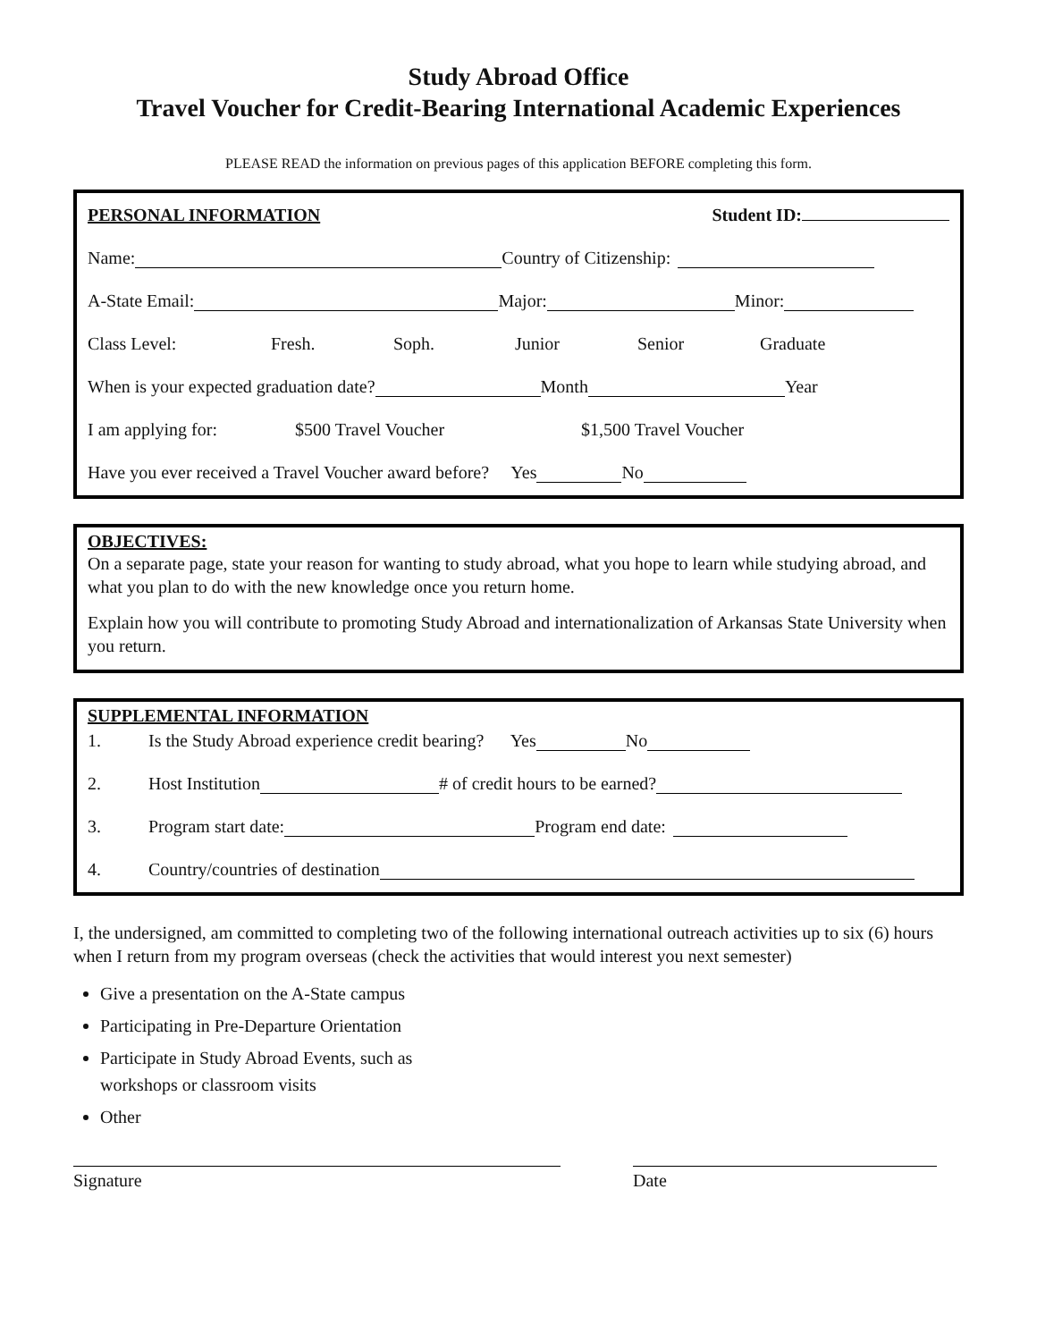Study Abroad Office
Travel Voucher for Credit-Bearing International Academic Experiences
PLEASE READ the information on previous pages of this application BEFORE completing this form.
PERSONAL INFORMATION Student ID:
Name: Country of Citizenship:
A-State Email: Major: Minor:
Class Level: Fresh. Soph. Junior Senior Graduate
When is your expected graduation date? Month Year
I am applying for: $500 Travel Voucher $1,500 Travel Voucher
Have you ever received a Travel Voucher award before? Yes No
OBJECTIVES:
On a separate page, state your reason for wanting to study abroad, what you hope to learn while studying abroad, and what you plan to do with the new knowledge once you return home.
Explain how you will contribute to promoting Study Abroad and internationalization of Arkansas State University when you return.
SUPPLEMENTAL INFORMATION
1. Is the Study Abroad experience credit bearing? Yes No
2. Host Institution # of credit hours to be earned?
3. Program start date: Program end date:
4. Country/countries of destination
I, the undersigned, am committed to completing two of the following international outreach activities up to six (6) hours when I return from my program overseas (check the activities that would interest you next semester)
Give a presentation on the A-State campus
Participating in Pre-Departure Orientation
Participate in Study Abroad Events, such as
workshops or classroom visits
Other
Signature Date